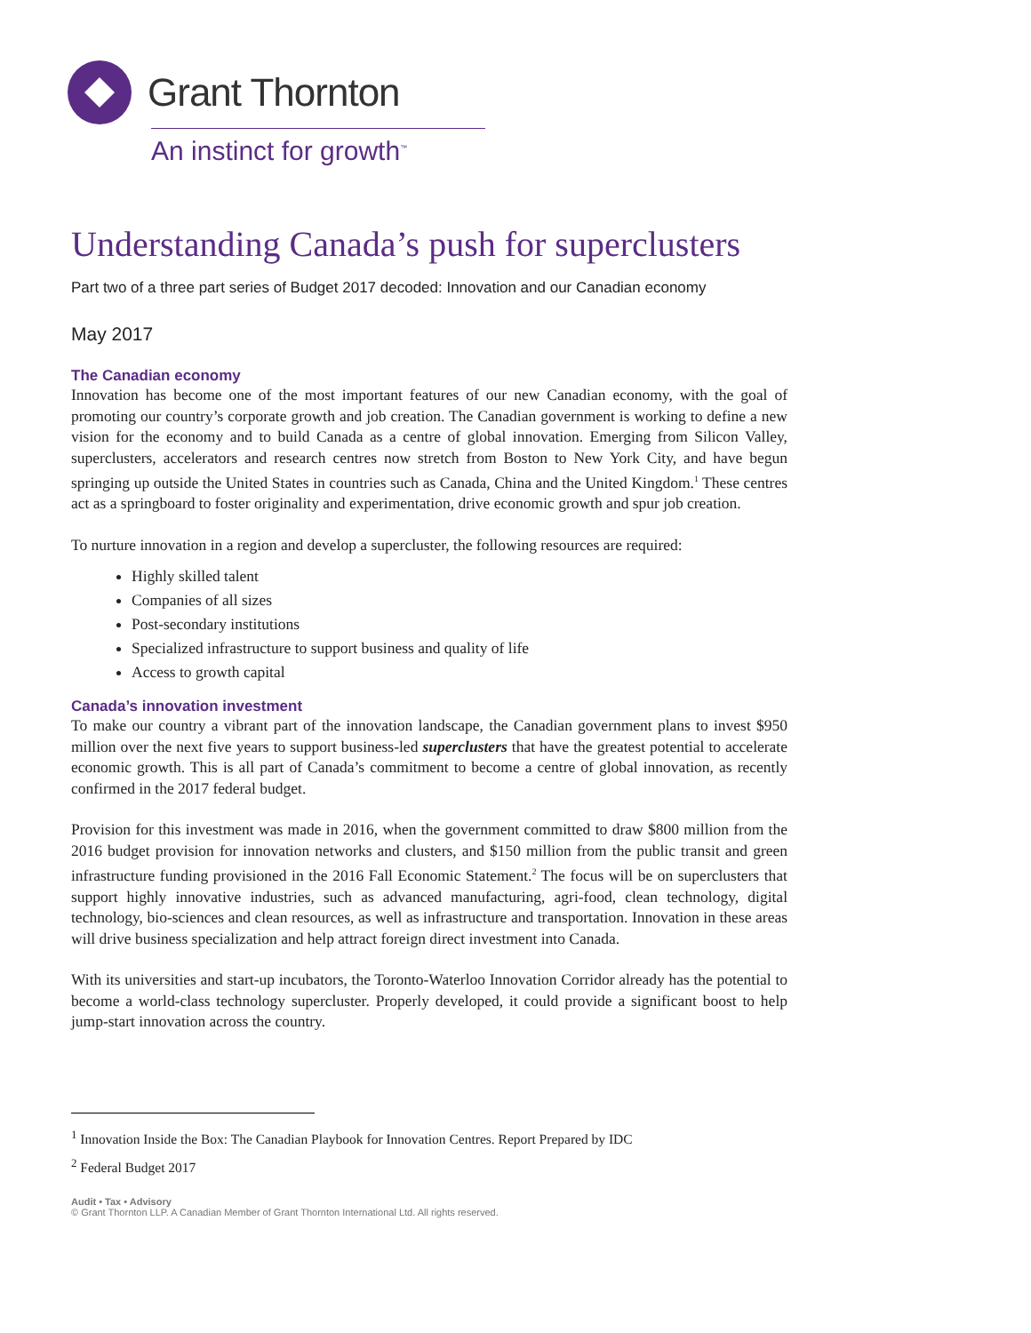Grant Thornton
An instinct for growth<sup>™</sup>
Understanding Canada’s push for superclusters
Part two of a three part series of Budget 2017 decoded: Innovation and our Canadian economy
May 2017
The Canadian economy
Innovation has become one of the most important features of our new Canadian economy, with the goal of promoting our country’s corporate growth and job creation. The Canadian government is working to define a new vision for the economy and to build Canada as a centre of global innovation. Emerging from Silicon Valley, superclusters, accelerators and research centres now stretch from Boston to New York City, and have begun springing up outside the United States in countries such as Canada, China and the United Kingdom.<sup>1</sup> These centres act as a springboard to foster originality and experimentation, drive economic growth and spur job creation.
To nurture innovation in a region and develop a supercluster, the following resources are required:
Highly skilled talent
Companies of all sizes
Post-secondary institutions
Specialized infrastructure to support business and quality of life
Access to growth capital
Canada’s innovation investment
To make our country a vibrant part of the innovation landscape, the Canadian government plans to invest $950 million over the next five years to support business-led superclusters that have the greatest potential to accelerate economic growth. This is all part of Canada’s commitment to become a centre of global innovation, as recently confirmed in the 2017 federal budget.
Provision for this investment was made in 2016, when the government committed to draw $800 million from the 2016 budget provision for innovation networks and clusters, and $150 million from the public transit and green infrastructure funding provisioned in the 2016 Fall Economic Statement.<sup>2</sup> The focus will be on superclusters that support highly innovative industries, such as advanced manufacturing, agri-food, clean technology, digital technology, bio-sciences and clean resources, as well as infrastructure and transportation. Innovation in these areas will drive business specialization and help attract foreign direct investment into Canada.
With its universities and start-up incubators, the Toronto-Waterloo Innovation Corridor already has the potential to become a world-class technology supercluster. Properly developed, it could provide a significant boost to help jump-start innovation across the country.
<sup>1</sup> Innovation Inside the Box: The Canadian Playbook for Innovation Centres. Report Prepared by IDC
<sup>2</sup> Federal Budget 2017
Audit • Tax • Advisory
© Grant Thornton LLP. A Canadian Member of Grant Thornton International Ltd. All rights reserved.